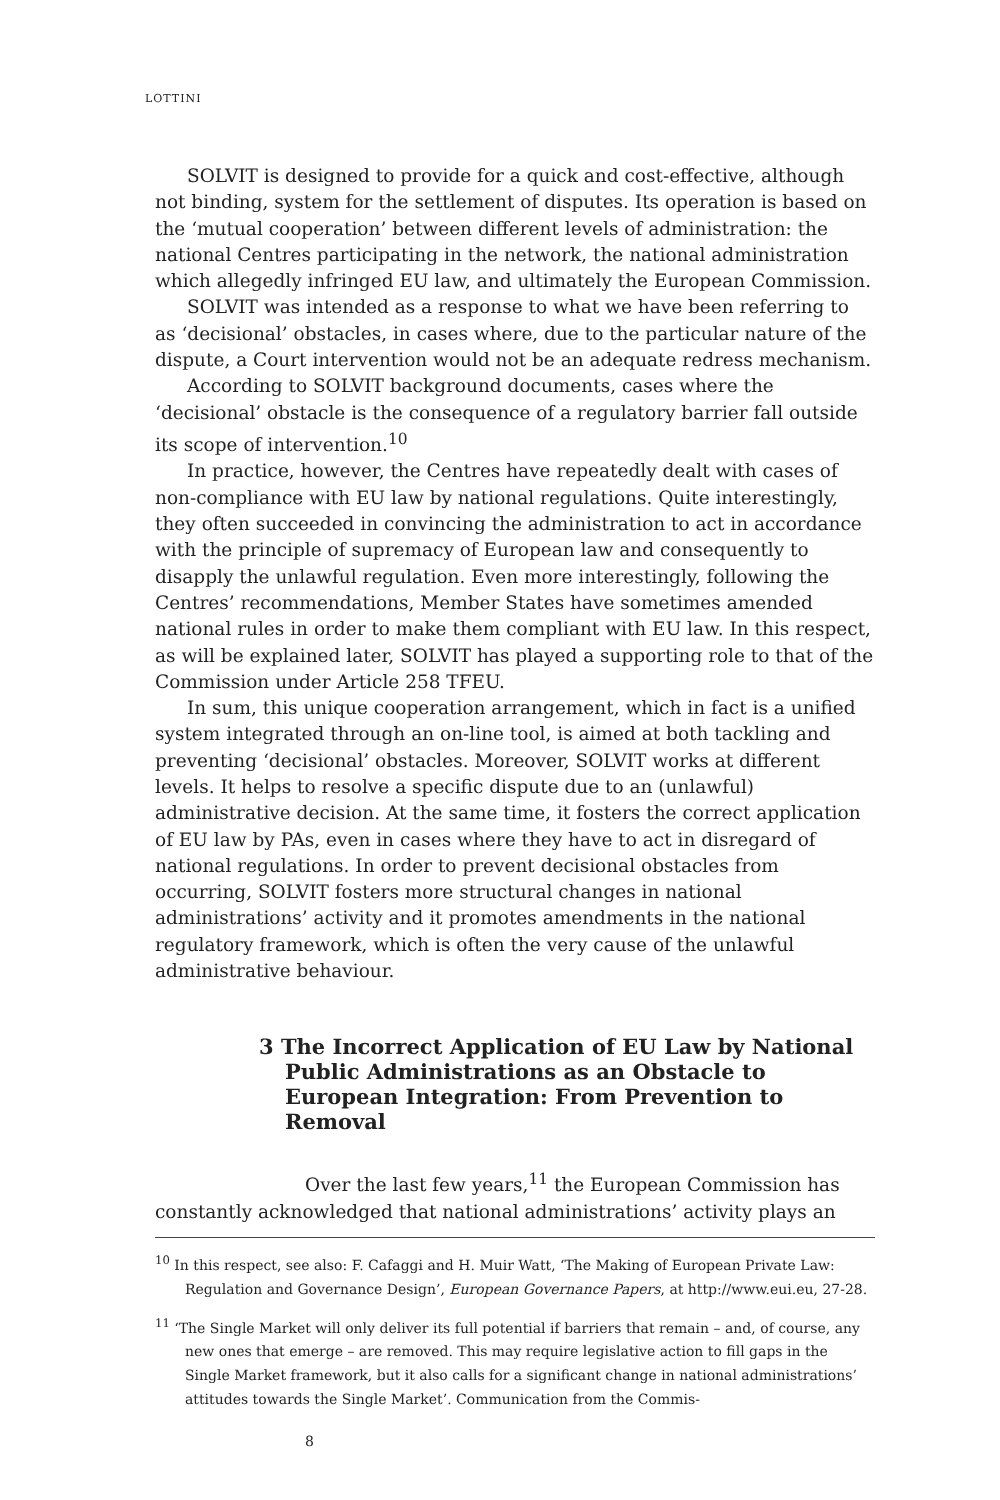LOTTINI
SOLVIT is designed to provide for a quick and cost-effective, although not binding, system for the settlement of disputes. Its operation is based on the ‘mutual cooperation’ between different levels of administration: the national Centres participating in the network, the national administration which allegedly infringed EU law, and ultimately the European Commission.
SOLVIT was intended as a response to what we have been referring to as ‘decisional’ obstacles, in cases where, due to the particular nature of the dispute, a Court intervention would not be an adequate redress mechanism.
According to SOLVIT background documents, cases where the ‘decisional’ obstacle is the consequence of a regulatory barrier fall outside its scope of intervention.<sup>10</sup>
In practice, however, the Centres have repeatedly dealt with cases of non-compliance with EU law by national regulations. Quite interestingly, they often succeeded in convincing the administration to act in accordance with the principle of supremacy of European law and consequently to disapply the unlawful regulation. Even more interestingly, following the Centres’ recommendations, Member States have sometimes amended national rules in order to make them compliant with EU law. In this respect, as will be explained later, SOLVIT has played a supporting role to that of the Commission under Article 258 TFEU.
In sum, this unique cooperation arrangement, which in fact is a unified system integrated through an on-line tool, is aimed at both tackling and preventing ‘decisional’ obstacles. Moreover, SOLVIT works at different levels. It helps to resolve a specific dispute due to an (unlawful) administrative decision. At the same time, it fosters the correct application of EU law by PAs, even in cases where they have to act in disregard of national regulations. In order to prevent decisional obstacles from occurring, SOLVIT fosters more structural changes in national administrations’ activity and it promotes amendments in the national regulatory framework, which is often the very cause of the unlawful administrative behaviour.
3 The Incorrect Application of EU Law by National Public Administrations as an Obstacle to European Integration: From Prevention to Removal
Over the last few years,<sup>11</sup> the European Commission has constantly acknowledged that national administrations’ activity plays an
<sup>10</sup> In this respect, see also: F. Cafaggi and H. Muir Watt, ‘The Making of European Private Law: Regulation and Governance Design’, European Governance Papers, at http://www.eui.eu, 27-28.
<sup>11</sup> ‘The Single Market will only deliver its full potential if barriers that remain – and, of course, any new ones that emerge – are removed. This may require legislative action to fill gaps in the Single Market framework, but it also calls for a significant change in national administrations’ attitudes towards the Single Market’. Communication from the Commis-
8